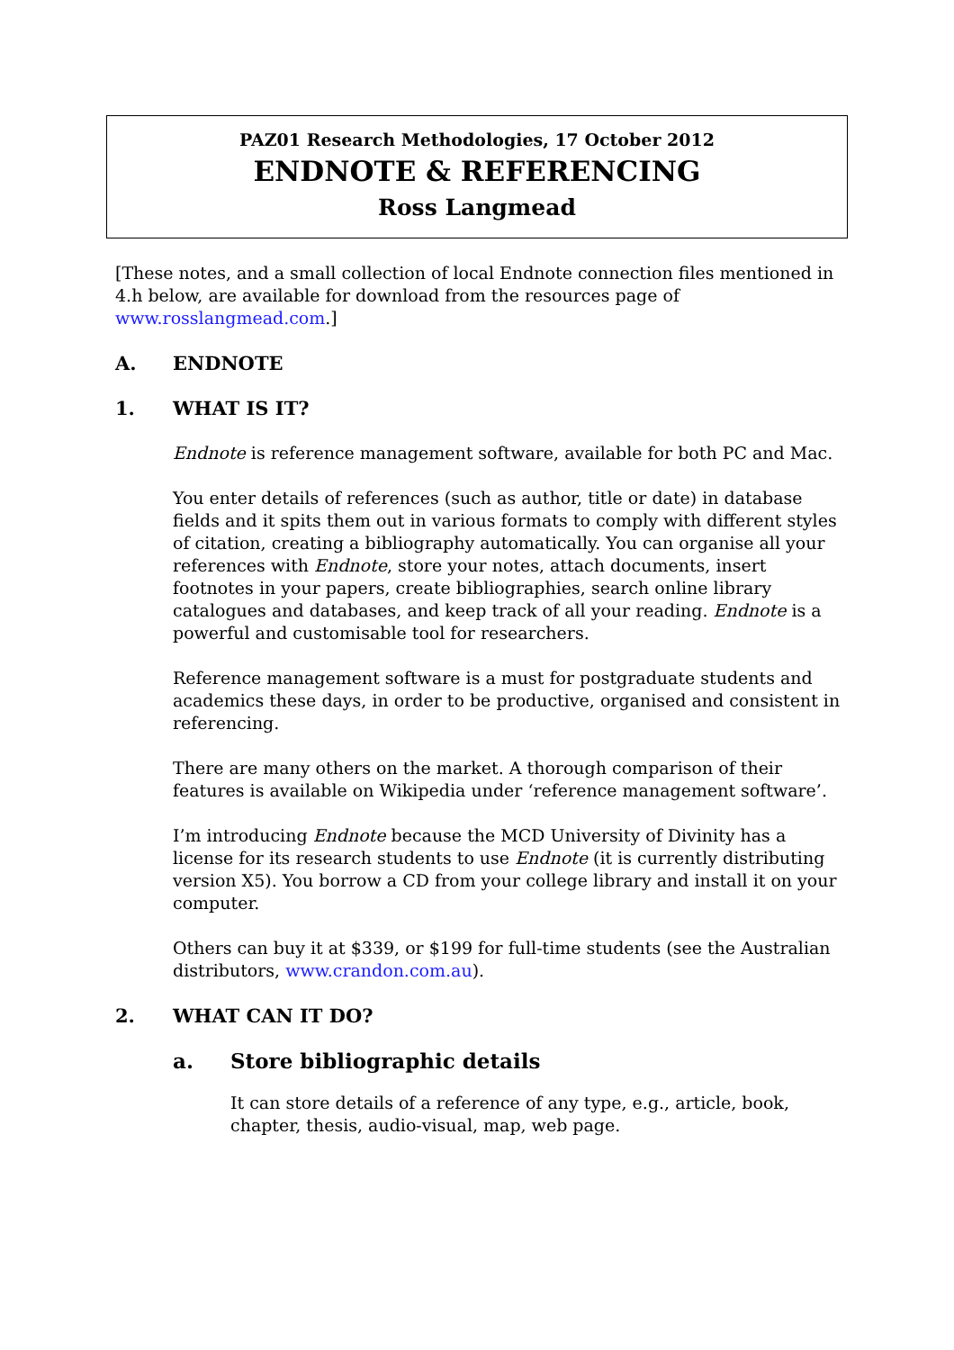PAZ01 Research Methodologies, 17 October 2012
ENDNOTE & REFERENCING
Ross Langmead
[These notes, and a small collection of local Endnote connection files mentioned in 4.h below, are available for download from the resources page of www.rosslangmead.com.]
A. ENDNOTE
1. WHAT IS IT?
Endnote is reference management software, available for both PC and Mac.
You enter details of references (such as author, title or date) in database fields and it spits them out in various formats to comply with different styles of citation, creating a bibliography automatically. You can organise all your references with Endnote, store your notes, attach documents, insert footnotes in your papers, create bibliographies, search online library catalogues and databases, and keep track of all your reading. Endnote is a powerful and customisable tool for researchers.
Reference management software is a must for postgraduate students and academics these days, in order to be productive, organised and consistent in referencing.
There are many others on the market. A thorough comparison of their features is available on Wikipedia under ‘reference management software’.
I’m introducing Endnote because the MCD University of Divinity has a license for its research students to use Endnote (it is currently distributing version X5). You borrow a CD from your college library and install it on your computer.
Others can buy it at $339, or $199 for full-time students (see the Australian distributors, www.crandon.com.au).
2. WHAT CAN IT DO?
a. Store bibliographic details
It can store details of a reference of any type, e.g., article, book, chapter, thesis, audio-visual, map, web page.